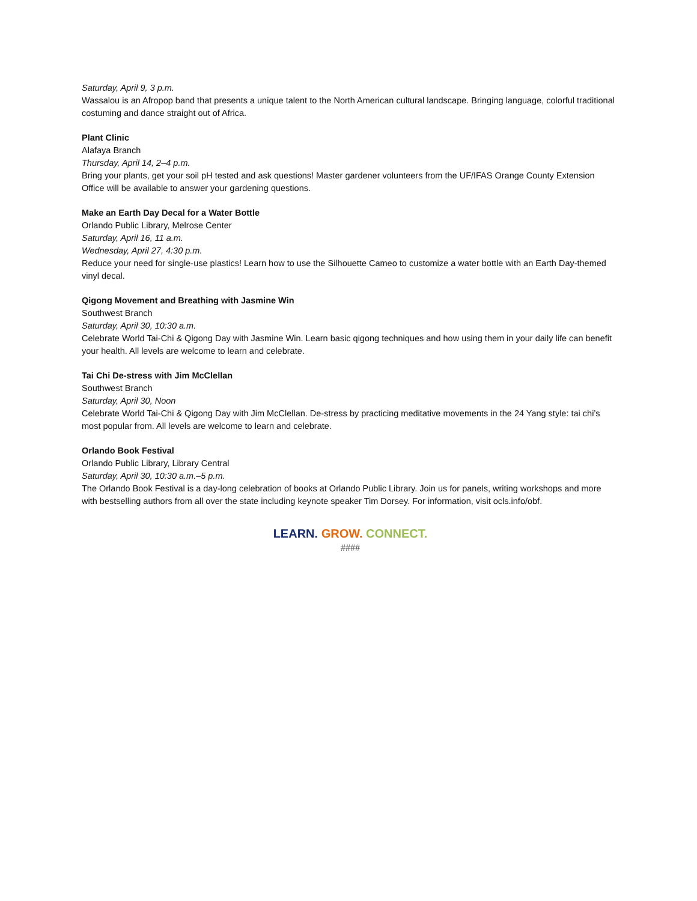Saturday, April 9, 3 p.m.
Wassalou is an Afropop band that presents a unique talent to the North American cultural landscape. Bringing language, colorful traditional costuming and dance straight out of Africa.
Plant Clinic
Alafaya Branch
Thursday, April 14, 2–4 p.m.
Bring your plants, get your soil pH tested and ask questions! Master gardener volunteers from the UF/IFAS Orange County Extension Office will be available to answer your gardening questions.
Make an Earth Day Decal for a Water Bottle
Orlando Public Library, Melrose Center
Saturday, April 16, 11 a.m.
Wednesday, April 27, 4:30 p.m.
Reduce your need for single-use plastics! Learn how to use the Silhouette Cameo to customize a water bottle with an Earth Day-themed vinyl decal.
Qigong Movement and Breathing with Jasmine Win
Southwest Branch
Saturday, April 30, 10:30 a.m.
Celebrate World Tai-Chi & Qigong Day with Jasmine Win. Learn basic qigong techniques and how using them in your daily life can benefit your health. All levels are welcome to learn and celebrate.
Tai Chi De-stress with Jim McClellan
Southwest Branch
Saturday, April 30, Noon
Celebrate World Tai-Chi & Qigong Day with Jim McClellan. De-stress by practicing meditative movements in the 24 Yang style: tai chi’s most popular from. All levels are welcome to learn and celebrate.
Orlando Book Festival
Orlando Public Library, Library Central
Saturday, April 30, 10:30 a.m.–5 p.m.
The Orlando Book Festival is a day-long celebration of books at Orlando Public Library. Join us for panels, writing workshops and more with bestselling authors from all over the state including keynote speaker Tim Dorsey. For information, visit ocls.info/obf.
LEARN. GROW. CONNECT.
####